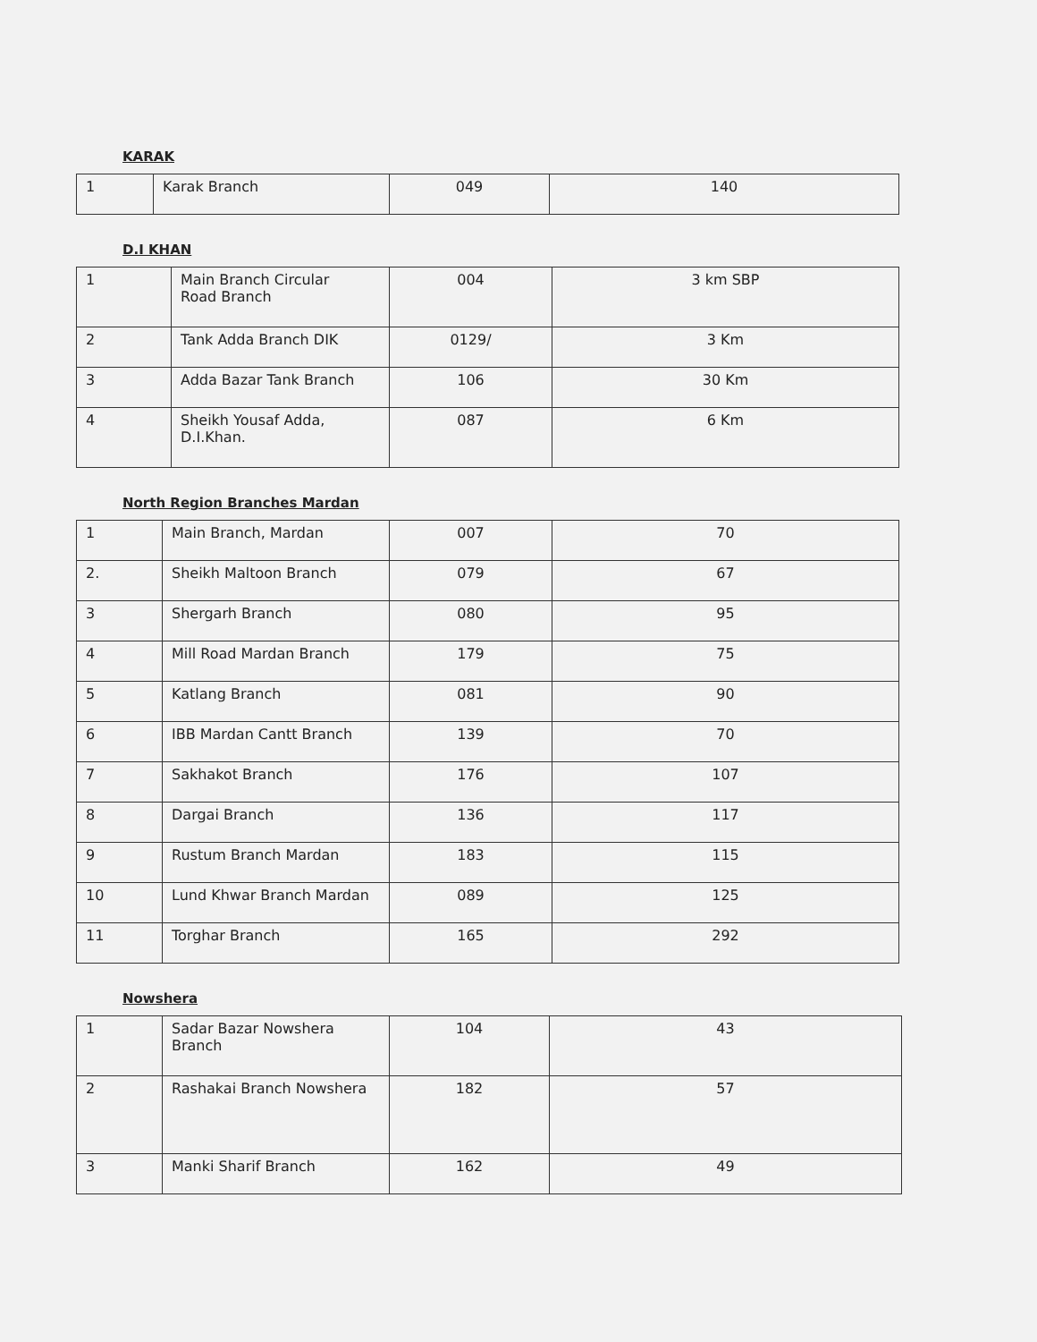KARAK
| 1 | Karak Branch | 049 | 140 |
D.I KHAN
| 1 | Main Branch Circular Road Branch | 004 | 3 km SBP |
| 2 | Tank Adda Branch DIK | 0129/ | 3 Km |
| 3 | Adda Bazar Tank Branch | 106 | 30 Km |
| 4 | Sheikh Yousaf Adda, D.I.Khan. | 087 | 6 Km |
North Region Branches Mardan
| 1 | Main Branch, Mardan | 007 | 70 |
| 2. | Sheikh Maltoon Branch | 079 | 67 |
| 3 | Shergarh Branch | 080 | 95 |
| 4 | Mill Road Mardan Branch | 179 | 75 |
| 5 | Katlang Branch | 081 | 90 |
| 6 | IBB Mardan Cantt Branch | 139 | 70 |
| 7 | Sakhakot Branch | 176 | 107 |
| 8 | Dargai Branch | 136 | 117 |
| 9 | Rustum Branch Mardan | 183 | 115 |
| 10 | Lund Khwar Branch Mardan | 089 | 125 |
| 11 | Torghar Branch | 165 | 292 |
Nowshera
| 1 | Sadar Bazar Nowshera Branch | 104 | 43 |
| 2 | Rashakai Branch Nowshera | 182 | 57 |
| 3 | Manki Sharif Branch | 162 | 49 |